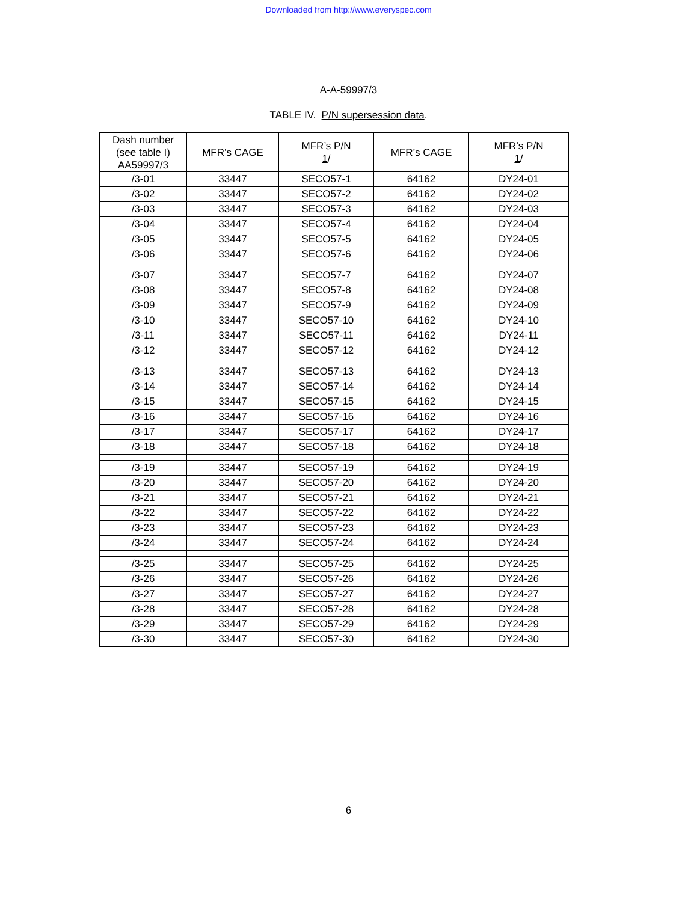Downloaded from http://www.everyspec.com
A-A-59997/3
TABLE IV. P/N supersession data.
| Dash number (see table I) AA59997/3 | MFR’s CAGE | MFR’s P/N 1 / | MFR’s CAGE | MFR’s P/N 1 / |
| --- | --- | --- | --- | --- |
| /3-01 | 33447 | SECO57-1 | 64162 | DY24-01 |
| /3-02 | 33447 | SECO57-2 | 64162 | DY24-02 |
| /3-03 | 33447 | SECO57-3 | 64162 | DY24-03 |
| /3-04 | 33447 | SECO57-4 | 64162 | DY24-04 |
| /3-05 | 33447 | SECO57-5 | 64162 | DY24-05 |
| /3-06 | 33447 | SECO57-6 | 64162 | DY24-06 |
| /3-07 | 33447 | SECO57-7 | 64162 | DY24-07 |
| /3-08 | 33447 | SECO57-8 | 64162 | DY24-08 |
| /3-09 | 33447 | SECO57-9 | 64162 | DY24-09 |
| /3-10 | 33447 | SECO57-10 | 64162 | DY24-10 |
| /3-11 | 33447 | SECO57-11 | 64162 | DY24-11 |
| /3-12 | 33447 | SECO57-12 | 64162 | DY24-12 |
| /3-13 | 33447 | SECO57-13 | 64162 | DY24-13 |
| /3-14 | 33447 | SECO57-14 | 64162 | DY24-14 |
| /3-15 | 33447 | SECO57-15 | 64162 | DY24-15 |
| /3-16 | 33447 | SECO57-16 | 64162 | DY24-16 |
| /3-17 | 33447 | SECO57-17 | 64162 | DY24-17 |
| /3-18 | 33447 | SECO57-18 | 64162 | DY24-18 |
| /3-19 | 33447 | SECO57-19 | 64162 | DY24-19 |
| /3-20 | 33447 | SECO57-20 | 64162 | DY24-20 |
| /3-21 | 33447 | SECO57-21 | 64162 | DY24-21 |
| /3-22 | 33447 | SECO57-22 | 64162 | DY24-22 |
| /3-23 | 33447 | SECO57-23 | 64162 | DY24-23 |
| /3-24 | 33447 | SECO57-24 | 64162 | DY24-24 |
| /3-25 | 33447 | SECO57-25 | 64162 | DY24-25 |
| /3-26 | 33447 | SECO57-26 | 64162 | DY24-26 |
| /3-27 | 33447 | SECO57-27 | 64162 | DY24-27 |
| /3-28 | 33447 | SECO57-28 | 64162 | DY24-28 |
| /3-29 | 33447 | SECO57-29 | 64162 | DY24-29 |
| /3-30 | 33447 | SECO57-30 | 64162 | DY24-30 |
6